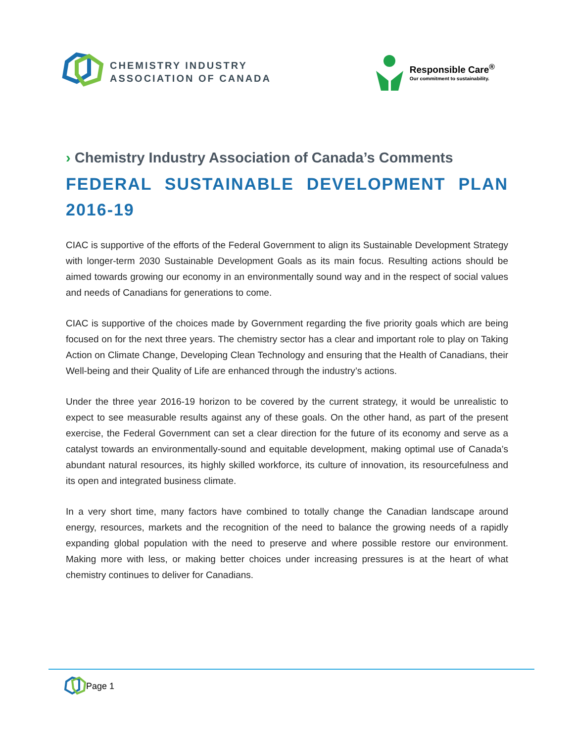CHEMISTRY INDUSTRY
ASSOCIATION OF CANADA
Responsible Care<sup>®</sup>
Our commitment to sustainability.
› Chemistry Industry Association of Canada’s Comments
FEDERAL SUSTAINABLE DEVELOPMENT PLAN
2016-19
CIAC is supportive of the efforts of the Federal Government to align its Sustainable Development Strategy with longer-term 2030 Sustainable Development Goals as its main focus. Resulting actions should be aimed towards growing our economy in an environmentally sound way and in the respect of social values and needs of Canadians for generations to come.
CIAC is supportive of the choices made by Government regarding the five priority goals which are being focused on for the next three years. The chemistry sector has a clear and important role to play on Taking Action on Climate Change, Developing Clean Technology and ensuring that the Health of Canadians, their Well-being and their Quality of Life are enhanced through the industry’s actions.
Under the three year 2016-19 horizon to be covered by the current strategy, it would be unrealistic to expect to see measurable results against any of these goals. On the other hand, as part of the present exercise, the Federal Government can set a clear direction for the future of its economy and serve as a catalyst towards an environmentally-sound and equitable development, making optimal use of Canada’s abundant natural resources, its highly skilled workforce, its culture of innovation, its resourcefulness and its open and integrated business climate.
In a very short time, many factors have combined to totally change the Canadian landscape around energy, resources, markets and the recognition of the need to balance the growing needs of a rapidly expanding global population with the need to preserve and where possible restore our environment. Making more with less, or making better choices under increasing pressures is at the heart of what chemistry continues to deliver for Canadians.
Page 1